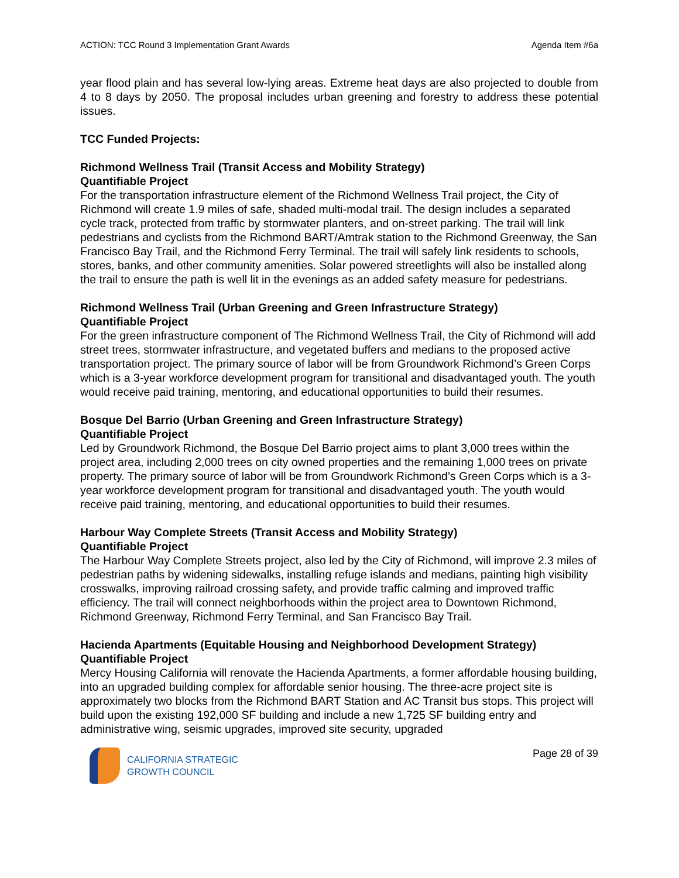ACTION: TCC Round 3 Implementation Grant Awards Agenda Item #6a
year flood plain and has several low-lying areas. Extreme heat days are also projected to double from 4 to 8 days by 2050. The proposal includes urban greening and forestry to address these potential issues.
TCC Funded Projects:
Richmond Wellness Trail (Transit Access and Mobility Strategy)
Quantifiable Project
For the transportation infrastructure element of the Richmond Wellness Trail project, the City of Richmond will create 1.9 miles of safe, shaded multi-modal trail. The design includes a separated cycle track, protected from traffic by stormwater planters, and on-street parking. The trail will link pedestrians and cyclists from the Richmond BART/Amtrak station to the Richmond Greenway, the San Francisco Bay Trail, and the Richmond Ferry Terminal. The trail will safely link residents to schools, stores, banks, and other community amenities. Solar powered streetlights will also be installed along the trail to ensure the path is well lit in the evenings as an added safety measure for pedestrians.
Richmond Wellness Trail (Urban Greening and Green Infrastructure Strategy)
Quantifiable Project
For the green infrastructure component of The Richmond Wellness Trail, the City of Richmond will add street trees, stormwater infrastructure, and vegetated buffers and medians to the proposed active transportation project. The primary source of labor will be from Groundwork Richmond’s Green Corps which is a 3-year workforce development program for transitional and disadvantaged youth. The youth would receive paid training, mentoring, and educational opportunities to build their resumes.
Bosque Del Barrio (Urban Greening and Green Infrastructure Strategy)
Quantifiable Project
Led by Groundwork Richmond, the Bosque Del Barrio project aims to plant 3,000 trees within the project area, including 2,000 trees on city owned properties and the remaining 1,000 trees on private property. The primary source of labor will be from Groundwork Richmond’s Green Corps which is a 3-year workforce development program for transitional and disadvantaged youth. The youth would receive paid training, mentoring, and educational opportunities to build their resumes.
Harbour Way Complete Streets (Transit Access and Mobility Strategy)
Quantifiable Project
The Harbour Way Complete Streets project, also led by the City of Richmond, will improve 2.3 miles of pedestrian paths by widening sidewalks, installing refuge islands and medians, painting high visibility crosswalks, improving railroad crossing safety, and provide traffic calming and improved traffic efficiency. The trail will connect neighborhoods within the project area to Downtown Richmond, Richmond Greenway, Richmond Ferry Terminal, and San Francisco Bay Trail.
Hacienda Apartments (Equitable Housing and Neighborhood Development Strategy)
Quantifiable Project
Mercy Housing California will renovate the Hacienda Apartments, a former affordable housing building, into an upgraded building complex for affordable senior housing. The three-acre project site is approximately two blocks from the Richmond BART Station and AC Transit bus stops. This project will build upon the existing 192,000 SF building and include a new 1,725 SF building entry and administrative wing, seismic upgrades, improved site security, upgraded
CALIFORNIA STRATEGIC
GROWTH COUNCIL
Page 28 of 39